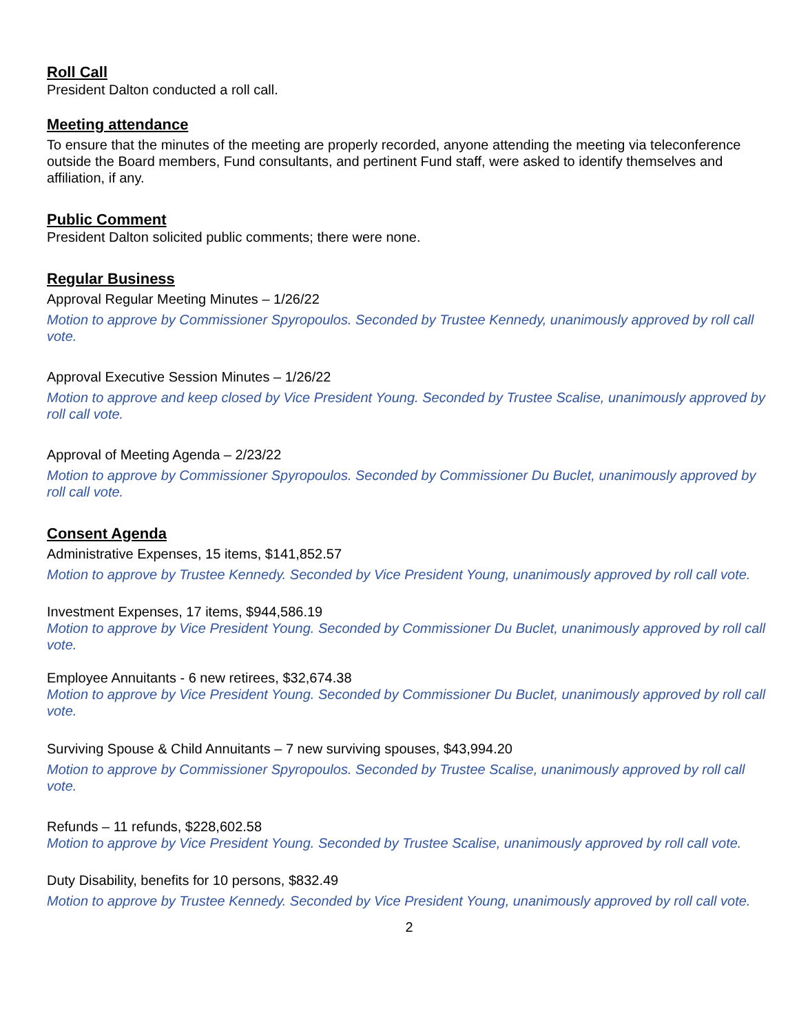Roll Call
President Dalton conducted a roll call.
Meeting attendance
To ensure that the minutes of the meeting are properly recorded, anyone attending the meeting via teleconference outside the Board members, Fund consultants, and pertinent Fund staff, were asked to identify themselves and affiliation, if any.
Public Comment
President Dalton solicited public comments; there were none.
Regular Business
Approval Regular Meeting Minutes – 1/26/22
Motion to approve by Commissioner Spyropoulos. Seconded by Trustee Kennedy, unanimously approved by roll call vote.
Approval Executive Session Minutes – 1/26/22
Motion to approve and keep closed by Vice President Young. Seconded by Trustee Scalise, unanimously approved by roll call vote.
Approval of Meeting Agenda – 2/23/22
Motion to approve by Commissioner Spyropoulos. Seconded by Commissioner Du Buclet, unanimously approved by roll call vote.
Consent Agenda
Administrative Expenses, 15 items, $141,852.57
Motion to approve by Trustee Kennedy. Seconded by Vice President Young, unanimously approved by roll call vote.
Investment Expenses, 17 items, $944,586.19
Motion to approve by Vice President Young. Seconded by Commissioner Du Buclet, unanimously approved by roll call vote.
Employee Annuitants - 6 new retirees, $32,674.38
Motion to approve by Vice President Young. Seconded by Commissioner Du Buclet, unanimously approved by roll call vote.
Surviving Spouse & Child Annuitants – 7 new surviving spouses, $43,994.20
Motion to approve by Commissioner Spyropoulos. Seconded by Trustee Scalise, unanimously approved by roll call vote.
Refunds – 11 refunds, $228,602.58
Motion to approve by Vice President Young. Seconded by Trustee Scalise, unanimously approved by roll call vote.
Duty Disability, benefits for 10 persons, $832.49
Motion to approve by Trustee Kennedy. Seconded by Vice President Young, unanimously approved by roll call vote.
2